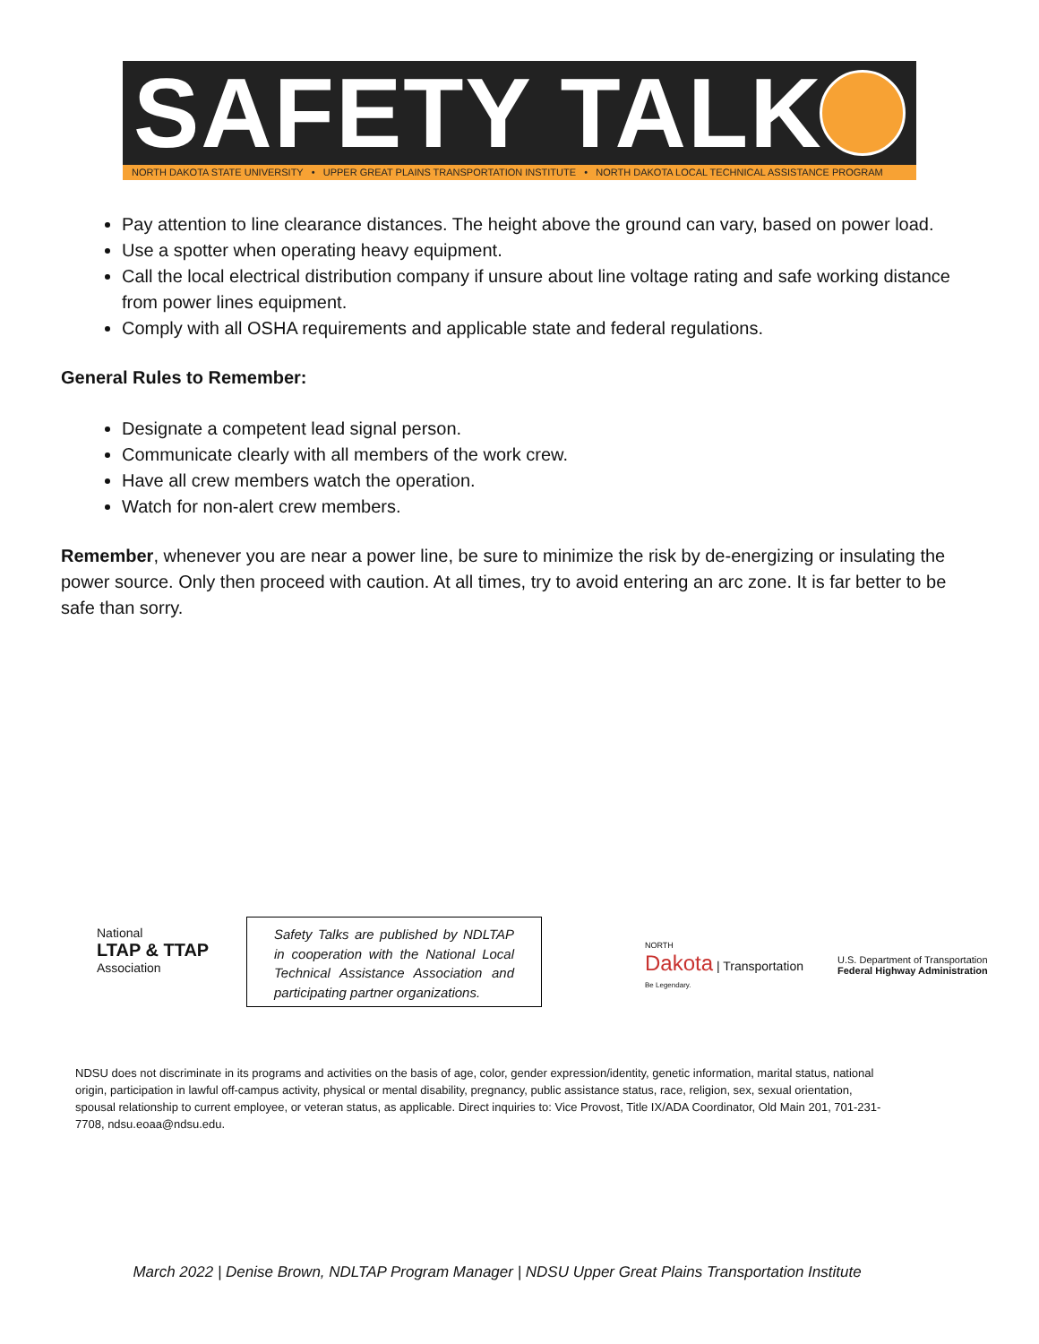SAFETY TALK
NORTH DAKOTA STATE UNIVERSITY • UPPER GREAT PLAINS TRANSPORTATION INSTITUTE • NORTH DAKOTA LOCAL TECHNICAL ASSISTANCE PROGRAM
Pay attention to line clearance distances. The height above the ground can vary, based on power load.
Use a spotter when operating heavy equipment.
Call the local electrical distribution company if unsure about line voltage rating and safe working distance from power lines equipment.
Comply with all OSHA requirements and applicable state and federal regulations.
General Rules to Remember:
Designate a competent lead signal person.
Communicate clearly with all members of the work crew.
Have all crew members watch the operation.
Watch for non-alert crew members.
Remember, whenever you are near a power line, be sure to minimize the risk by de-energizing or insulating the power source. Only then proceed with caution. At all times, try to avoid entering an arc zone. It is far better to be safe than sorry.
National
LTAP & TTAP
Association
Safety Talks are published by NDLTAP in cooperation with the National Local Technical Assistance Association and participating partner organizations.
NORTH
Dakota | Transportation
Be Legendary.
U.S. Department of Transportation
Federal Highway Administration
NDSU does not discriminate in its programs and activities on the basis of age, color, gender expression/identity, genetic information, marital status, national origin, participation in lawful off-campus activity, physical or mental disability, pregnancy, public assistance status, race, religion, sex, sexual orientation, spousal relationship to current employee, or veteran status, as applicable. Direct inquiries to: Vice Provost, Title IX/ADA Coordinator, Old Main 201, 701-231-7708, ndsu.eoaa@ndsu.edu.
March 2022 | Denise Brown, NDLTAP Program Manager | NDSU Upper Great Plains Transportation Institute